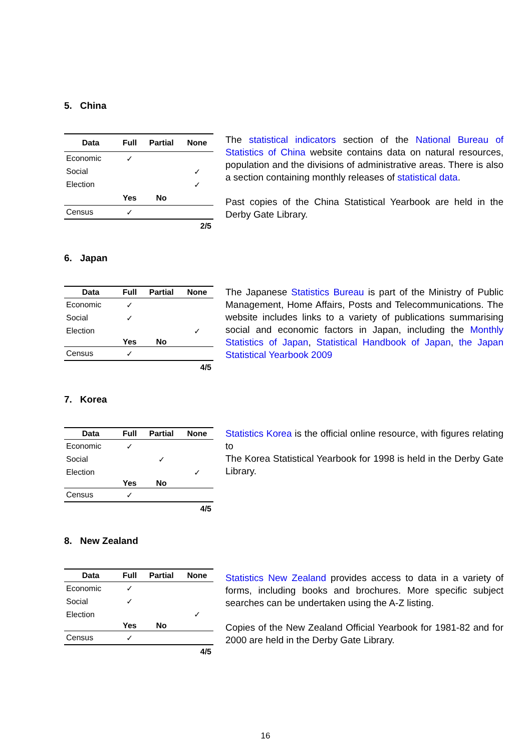5. China
| Data | Full | Partial | None |
| --- | --- | --- | --- |
| Economic | ✓ | | |
| Social | | | ✓ |
| Election | | | ✓ |
| | Yes | No | |
| Census | ✓ | | |
| 2/5 | | | |
The statistical indicators section of the National Bureau of Statistics of China website contains data on natural resources, population and the divisions of administrative areas. There is also a section containing monthly releases of statistical data.
Past copies of the China Statistical Yearbook are held in the Derby Gate Library.
6. Japan
| Data | Full | Partial | None |
| --- | --- | --- | --- |
| Economic | ✓ | | |
| Social | ✓ | | |
| Election | | | ✓ |
| | Yes | No | |
| Census | ✓ | | |
| 4/5 | | | |
The Japanese Statistics Bureau is part of the Ministry of Public Management, Home Affairs, Posts and Telecommunications. The website includes links to a variety of publications summarising social and economic factors in Japan, including the Monthly Statistics of Japan, Statistical Handbook of Japan, the Japan Statistical Yearbook 2009
7. Korea
| Data | Full | Partial | None |
| --- | --- | --- | --- |
| Economic | ✓ | | |
| Social | | ✓ | |
| Election | | | ✓ |
| | Yes | No | |
| Census | ✓ | | |
| 4/5 | | | |
Statistics Korea is the official online resource, with figures relating to
The Korea Statistical Yearbook for 1998 is held in the Derby Gate Library.
8. New Zealand
| Data | Full | Partial | None |
| --- | --- | --- | --- |
| Economic | ✓ | | |
| Social | ✓ | | |
| Election | | | ✓ |
| | Yes | No | |
| Census | ✓ | | |
| 4/5 | | | |
Statistics New Zealand provides access to data in a variety of forms, including books and brochures. More specific subject searches can be undertaken using the A-Z listing.
Copies of the New Zealand Official Yearbook for 1981-82 and for 2000 are held in the Derby Gate Library.
16